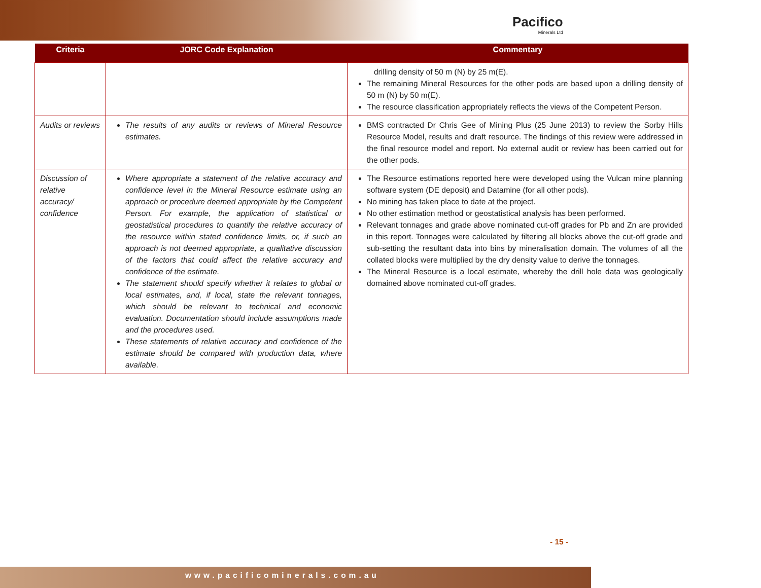Pacifico
Minerals Ltd
| Criteria | JORC Code Explanation | Commentary |
| --- | --- | --- |
| | | drilling density of 50 m (N) by 25 m(E). The remaining Mineral Resources for the other pods are based upon a drilling density of 50 m (N) by 50 m(E). The resource classification appropriately reflects the views of the Competent Person. |
| Audits or reviews | The results of any audits or reviews of Mineral Resource estimates. | BMS contracted Dr Chris Gee of Mining Plus (25 June 2013) to review the Sorby Hills Resource Model, results and draft resource. The findings of this review were addressed in the final resource model and report. No external audit or review has been carried out for the other pods. |
| Discussion of relative accuracy/ confidence | Where appropriate a statement of the relative accuracy and confidence level in the Mineral Resource estimate using an approach or procedure deemed appropriate by the Competent Person. For example, the application of statistical or geostatistical procedures to quantify the relative accuracy of the resource within stated confidence limits, or, if such an approach is not deemed appropriate, a qualitative discussion of the factors that could affect the relative accuracy and confidence of the estimate. The statement should specify whether it relates to global or local estimates, and, if local, state the relevant tonnages, which should be relevant to technical and economic evaluation. Documentation should include assumptions made and the procedures used. These statements of relative accuracy and confidence of the estimate should be compared with production data, where available. | The Resource estimations reported here were developed using the Vulcan mine planning software system (DE deposit) and Datamine (for all other pods). No mining has taken place to date at the project. No other estimation method or geostatistical analysis has been performed. Relevant tonnages and grade above nominated cut-off grades for Pb and Zn are provided in this report. Tonnages were calculated by filtering all blocks above the cut-off grade and sub-setting the resultant data into bins by mineralisation domain. The volumes of all the collated blocks were multiplied by the dry density value to derive the tonnages. The Mineral Resource is a local estimate, whereby the drill hole data was geologically domained above nominated cut-off grades. |
- 15 -
www.pacificominerals.com.au